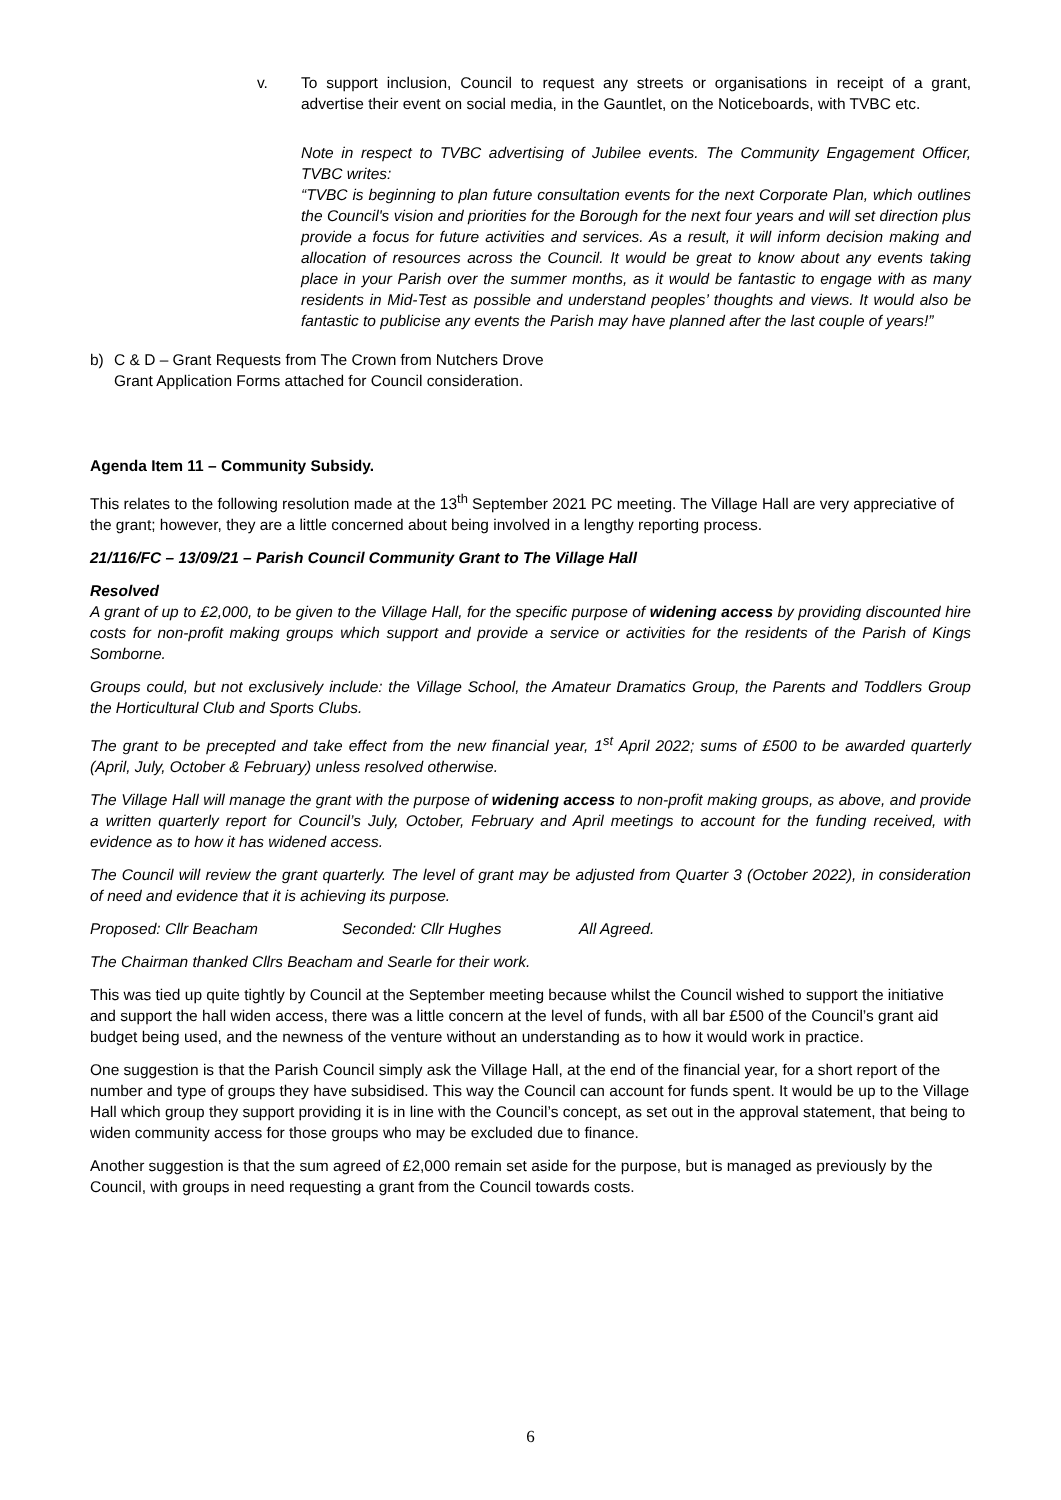v. To support inclusion, Council to request any streets or organisations in receipt of a grant, advertise their event on social media, in the Gauntlet, on the Noticeboards, with TVBC etc.
Note in respect to TVBC advertising of Jubilee events. The Community Engagement Officer, TVBC writes:
“TVBC is beginning to plan future consultation events for the next Corporate Plan, which outlines the Council's vision and priorities for the Borough for the next four years and will set direction plus provide a focus for future activities and services. As a result, it will inform decision making and allocation of resources across the Council. It would be great to know about any events taking place in your Parish over the summer months, as it would be fantastic to engage with as many residents in Mid-Test as possible and understand peoples’ thoughts and views. It would also be fantastic to publicise any events the Parish may have planned after the last couple of years!”
b) C & D – Grant Requests from The Crown from Nutchers Drove
Grant Application Forms attached for Council consideration.
Agenda Item 11 – Community Subsidy.
This relates to the following resolution made at the 13<sup>th</sup> September 2021 PC meeting. The Village Hall are very appreciative of the grant; however, they are a little concerned about being involved in a lengthy reporting process.
21/116/FC – 13/09/21 – Parish Council Community Grant to The Village Hall
Resolved
A grant of up to £2,000, to be given to the Village Hall, for the specific purpose of widening access by providing discounted hire costs for non-profit making groups which support and provide a service or activities for the residents of the Parish of Kings Somborne.
Groups could, but not exclusively include: the Village School, the Amateur Dramatics Group, the Parents and Toddlers Group the Horticultural Club and Sports Clubs.
The grant to be precepted and take effect from the new financial year, 1<sup>st</sup> April 2022; sums of £500 to be awarded quarterly (April, July, October & February) unless resolved otherwise.
The Village Hall will manage the grant with the purpose of widening access to non-profit making groups, as above, and provide a written quarterly report for Council’s July, October, February and April meetings to account for the funding received, with evidence as to how it has widened access.
The Council will review the grant quarterly. The level of grant may be adjusted from Quarter 3 (October 2022), in consideration of need and evidence that it is achieving its purpose.
Proposed: Cllr Beacham Seconded: Cllr Hughes All Agreed.
The Chairman thanked Cllrs Beacham and Searle for their work.
This was tied up quite tightly by Council at the September meeting because whilst the Council wished to support the initiative and support the hall widen access, there was a little concern at the level of funds, with all bar £500 of the Council’s grant aid budget being used, and the newness of the venture without an understanding as to how it would work in practice.
One suggestion is that the Parish Council simply ask the Village Hall, at the end of the financial year, for a short report of the number and type of groups they have subsidised. This way the Council can account for funds spent. It would be up to the Village Hall which group they support providing it is in line with the Council’s concept, as set out in the approval statement, that being to widen community access for those groups who may be excluded due to finance.
Another suggestion is that the sum agreed of £2,000 remain set aside for the purpose, but is managed as previously by the Council, with groups in need requesting a grant from the Council towards costs.
6